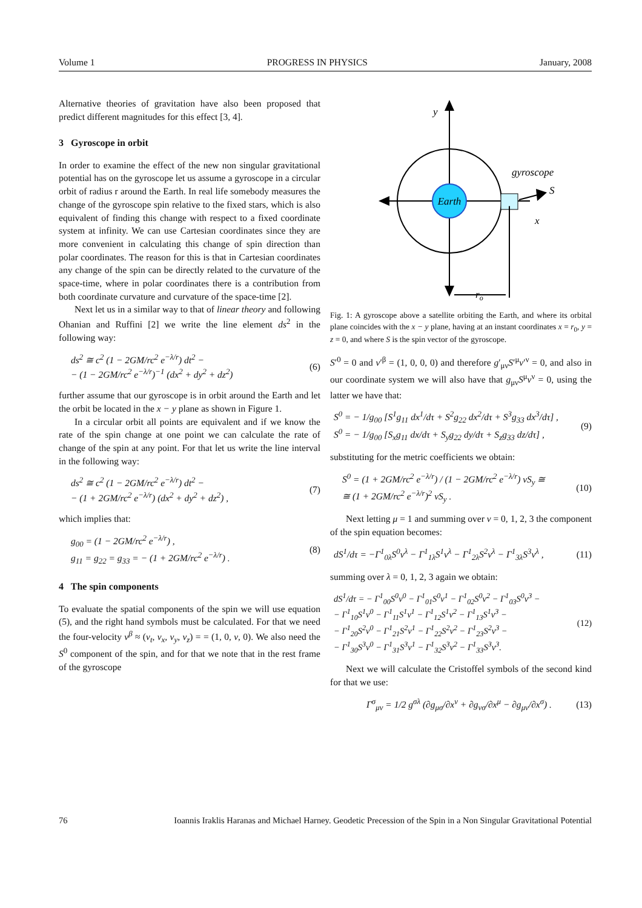Volume 1 PROGRESS IN PHYSICS January, 2008
Alternative theories of gravitation have also been proposed that predict different magnitudes for this effect [3, 4].
3 Gyroscope in orbit
In order to examine the effect of the new non singular gravitational potential has on the gyroscope let us assume a gyroscope in a circular orbit of radius r around the Earth. In real life somebody measures the change of the gyroscope spin relative to the fixed stars, which is also equivalent of finding this change with respect to a fixed coordinate system at infinity. We can use Cartesian coordinates since they are more convenient in calculating this change of spin direction than polar coordinates. The reason for this is that in Cartesian coordinates any change of the spin can be directly related to the curvature of the space-time, where in polar coordinates there is a contribution from both coordinate curvature and curvature of the space-time [2].
Next let us in a similar way to that of linear theory and following Ohanian and Ruffini [2] we write the line element ds<sup>2</sup> in the following way:
ds<sup>2</sup> ≅ c<sup>2</sup> (1 − 2GM/rc<sup>2</sup> e<sup>−λ/r</sup>) dt<sup>2</sup> −
− (1 − 2GM/rc<sup>2</sup> e<sup>−λ/r</sup>)<sup>−1</sup> (dx<sup>2</sup> + dy<sup>2</sup> + dz<sup>2</sup>)
(6)
further assume that our gyroscope is in orbit around the Earth and let the orbit be located in the x − y plane as shown in Figure 1.
In a circular orbit all points are equivalent and if we know the rate of the spin change at one point we can calculate the rate of change of the spin at any point. For that let us write the line interval in the following way:
ds<sup>2</sup> ≅ c<sup>2</sup> (1 − 2GM/rc<sup>2</sup> e<sup>−λ/r</sup>) dt<sup>2</sup> −
− (1 + 2GM/rc<sup>2</sup> e<sup>−λ/r</sup>) (dx<sup>2</sup> + dy<sup>2</sup> + dz<sup>2</sup>) ,
(7)
which implies that:
g<sub>00</sub> = (1 − 2GM/rc<sup>2</sup> e<sup>−λ/r</sup>) ,
g<sub>11</sub> = g<sub>22</sub> = g<sub>33</sub> = − (1 + 2GM/rc<sup>2</sup> e<sup>−λ/r</sup>) .
(8)
4 The spin components
To evaluate the spatial components of the spin we will use equation (5), and the right hand symbols must be calculated. For that we need the four-velocity v<sup>β</sup> ≈ (v<sub>t</sub>, v<sub>x</sub>, v<sub>y</sub>, v<sub>z</sub>) = = (1, 0, v, 0). We also need the S<sup>0</sup> component of the spin, and for that we note that in the rest frame of the gyroscope
Earth
gyroscope
S
x
y
ro
Fig. 1: A gyroscope above a satellite orbiting the Earth, and where its orbital plane coincides with the x − y plane, having at an instant coordinates x = r<sub>0</sub>, y = z = 0, and where S is the spin vector of the gyroscope.
S′<sup>0</sup> = 0 and v′<sup>β</sup> = (1, 0, 0, 0) and therefore g′<sub>μν</sub>S′<sup>μ</sup>v′<sup>ν</sup> = 0, and also in our coordinate system we will also have that g<sub>μν</sub>S<sup>μ</sup>v<sup>ν</sup> = 0, using the latter we have that:
S<sup>0</sup> = − 1/g<sub>00</sub> [S<sup>1</sup>g<sub>11</sub> dx<sup>1</sup>/dτ + S<sup>2</sup>g<sub>22</sub> dx<sup>2</sup>/dτ + S<sup>3</sup>g<sub>33</sub> dx<sup>3</sup>/dτ] ,
S<sup>0</sup> = − 1/g<sub>00</sub> [S<sub>x</sub>g<sub>11</sub> dx/dτ + S<sub>y</sub>g<sub>22</sub> dy/dτ + S<sub>z</sub>g<sub>33</sub> dz/dτ] ,
(9)
substituting for the metric coefficients we obtain:
S<sup>0</sup> = (1 + 2GM/rc<sup>2</sup> e<sup>−λ/r</sup>) / (1 − 2GM/rc<sup>2</sup> e<sup>−λ/r</sup>) vS<sub>y</sub> ≅
≅ (1 + 2GM/rc<sup>2</sup> e<sup>−λ/r</sup>)<sup>2</sup> vS<sub>y</sub> .
(10)
Next letting μ = 1 and summing over ν = 0, 1, 2, 3 the component of the spin equation becomes:
dS<sup>1</sup>/dτ = −Γ<sup>1</sup><sub>0λ</sub>S<sup>0</sup>v<sup>λ</sup> − Γ<sup>1</sup><sub>1λ</sub>S<sup>1</sup>v<sup>λ</sup> − Γ<sup>1</sup><sub>2λ</sub>S<sup>2</sup>v<sup>λ</sup> − Γ<sup>1</sup><sub>3λ</sub>S<sup>3</sup>v<sup>λ</sup> ,
(11)
summing over λ = 0, 1, 2, 3 again we obtain:
dS<sup>1</sup>/dτ = − Γ<sup>1</sup><sub>00</sub>S<sup>0</sup>v<sup>0</sup> − Γ<sup>1</sup><sub>01</sub>S<sup>0</sup>v<sup>1</sup> − Γ<sup>1</sup><sub>02</sub>S<sup>0</sup>v<sup>2</sup> − Γ<sup>1</sup><sub>03</sub>S<sup>0</sup>v<sup>3</sup> −
− Γ<sup>1</sup><sub>10</sub>S<sup>1</sup>v<sup>0</sup> − Γ<sup>1</sup><sub>11</sub>S<sup>1</sup>v<sup>1</sup> − Γ<sup>1</sup><sub>12</sub>S<sup>1</sup>v<sup>2</sup> − Γ<sup>1</sup><sub>13</sub>S<sup>1</sup>v<sup>3</sup> −
− Γ<sup>1</sup><sub>20</sub>S<sup>2</sup>v<sup>0</sup> − Γ<sup>1</sup><sub>21</sub>S<sup>2</sup>v<sup>1</sup> − Γ<sup>1</sup><sub>22</sub>S<sup>2</sup>v<sup>2</sup> − Γ<sup>1</sup><sub>23</sub>S<sup>2</sup>v<sup>3</sup> −
− Γ<sup>1</sup><sub>30</sub>S<sup>3</sup>v<sup>0</sup> − Γ<sup>1</sup><sub>31</sub>S<sup>3</sup>v<sup>1</sup> − Γ<sup>1</sup><sub>32</sub>S<sup>3</sup>v<sup>2</sup> − Γ<sup>1</sup><sub>33</sub>S<sup>3</sup>v<sup>3</sup>.
(12)
Next we will calculate the Cristoffel symbols of the second kind for that we use:
Γ<sup>σ</sup><sub>μν</sub> = 1/2 g<sup>σλ</sup> (∂g<sub>μσ</sub>/∂x<sup>ν</sup> + ∂g<sub>νσ</sub>/∂x<sup>μ</sup> − ∂g<sub>μν</sub>/∂x<sup>σ</sup>) .
(13)
76 Ioannis Iraklis Haranas and Michael Harney. Geodetic Precession of the Spin in a Non Singular Gravitational Potential